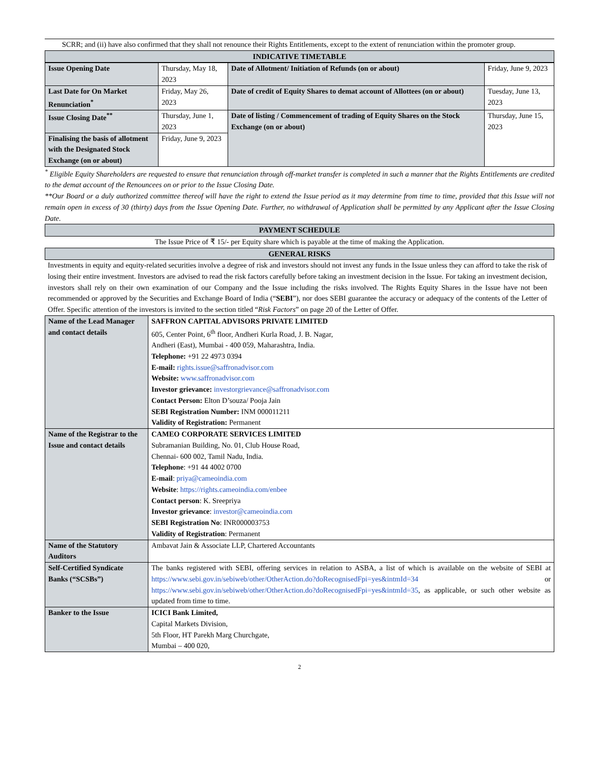SCRR; and (ii) have also confirmed that they shall not renounce their Rights Entitlements, except to the extent of renunciation within the promoter group.
INDICATIVE TIMETABLE
| Issue Opening Date | Thursday, May 18, 2023 | Date of Allotment/ Initiation of Refunds (on or about) | Friday, June 9, 2023 |
| Last Date for On Market Renunciation<sup>*</sup> | Friday, May 26, 2023 | Date of credit of Equity Shares to demat account of Allottees (on or about) | Tuesday, June 13, 2023 |
| Issue Closing Date<sup>**</sup> | Thursday, June 1, 2023 | Date of listing / Commencement of trading of Equity Shares on the Stock Exchange (on or about) | Thursday, June 15, 2023 |
| Finalising the basis of allotment with the Designated Stock Exchange (on or about) | Friday, June 9, 2023 | | |
<sup>*</sup> Eligible Equity Shareholders are requested to ensure that renunciation through off-market transfer is completed in such a manner that the Rights Entitlements are credited to the demat account of the Renouncees on or prior to the Issue Closing Date.
**Our Board or a duly authorized committee thereof will have the right to extend the Issue period as it may determine from time to time, provided that this Issue will not remain open in excess of 30 (thirty) days from the Issue Opening Date. Further, no withdrawal of Application shall be permitted by any Applicant after the Issue Closing Date.
PAYMENT SCHEDULE
The Issue Price of ₹ 15/- per Equity share which is payable at the time of making the Application.
GENERAL RISKS
Investments in equity and equity-related securities involve a degree of risk and investors should not invest any funds in the Issue unless they can afford to take the risk of losing their entire investment. Investors are advised to read the risk factors carefully before taking an investment decision in the Issue. For taking an investment decision, investors shall rely on their own examination of our Company and the Issue including the risks involved. The Rights Equity Shares in the Issue have not been recommended or approved by the Securities and Exchange Board of India (“SEBI”), nor does SEBI guarantee the accuracy or adequacy of the contents of the Letter of Offer. Specific attention of the investors is invited to the section titled “Risk Factors” on page 20 of the Letter of Offer.
| Name of the Lead Manager and contact details | SAFFRON CAPITAL ADVISORS PRIVATE LIMITED 605, Center Point, 6<sup>th</sup> floor, Andheri Kurla Road, J. B. Nagar, Andheri (East), Mumbai - 400 059, Maharashtra, India. Telephone: +91 22 4973 0394 E-mail: rights.issue@saffronadvisor.com Website: www.saffronadvisor.com Investor grievance: investorgrievance@saffronadvisor.com Contact Person: Elton D’souza/ Pooja Jain SEBI Registration Number: INM 000011211 Validity of Registration: Permanent |
| Name of the Registrar to the Issue and contact details | CAMEO CORPORATE SERVICES LIMITED Subramanian Building, No. 01, Club House Road, Chennai- 600 002, Tamil Nadu, India. Telephone : +91 44 4002 0700 E-mail : priya@cameoindia.com Website : https://rights.cameoindia.com/enbee Contact person : K. Sreepriya Investor grievance : investor@cameoindia.com SEBI Registration No : INR000003753 Validity of Registration : Permanent |
| Name of the Statutory Auditors | Ambavat Jain & Associate LLP, Chartered Accountants |
| Self-Certified Syndicate Banks (“SCSBs”) | The banks registered with SEBI, offering services in relation to ASBA, a list of which is available on the website of SEBI at https://www.sebi.gov.in/sebiweb/other/OtherAction.do?doRecognisedFpi=yes&intmId=34 or https://www.sebi.gov.in/sebiweb/other/OtherAction.do?doRecognisedFpi=yes&intmId=35 , as applicable, or such other website as updated from time to time. |
| Banker to the Issue | ICICI Bank Limited, Capital Markets Division, 5th Floor, HT Parekh Marg Churchgate, Mumbai – 400 020, |
2